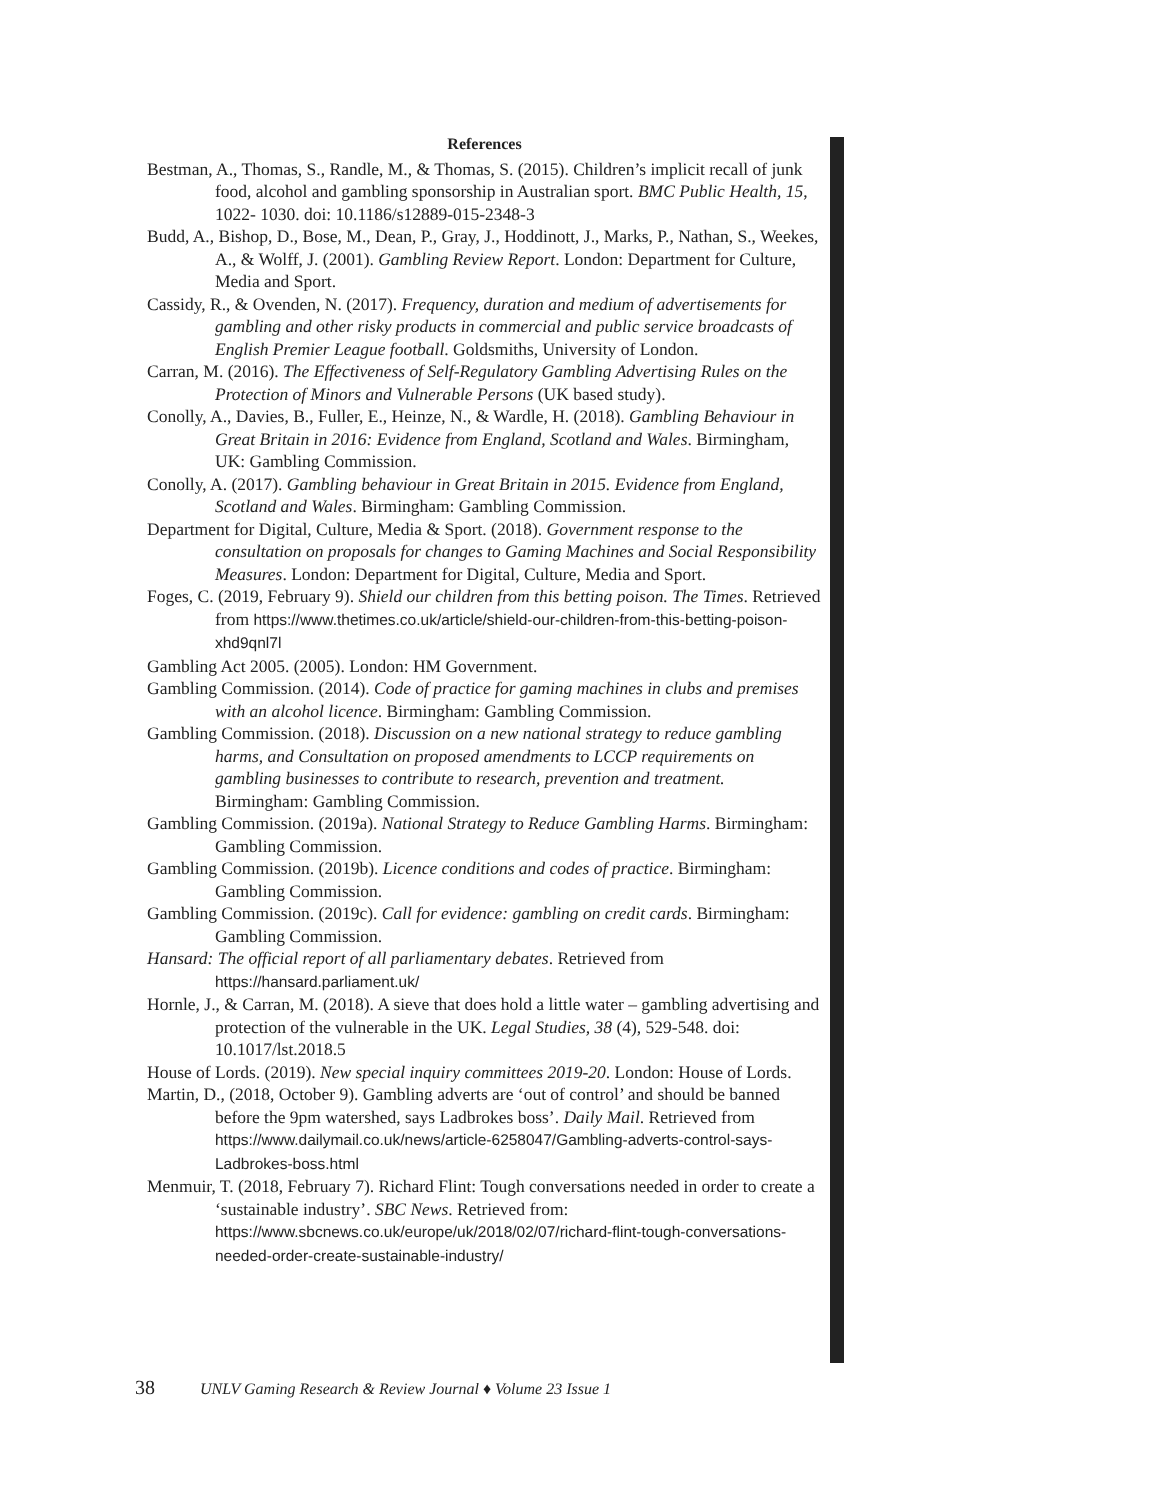References
Bestman, A., Thomas, S., Randle, M., & Thomas, S. (2015). Children’s implicit recall of junk food, alcohol and gambling sponsorship in Australian sport. BMC Public Health, 15, 1022- 1030. doi: 10.1186/s12889-015-2348-3
Budd, A., Bishop, D., Bose, M., Dean, P., Gray, J., Hoddinott, J., Marks, P., Nathan, S., Weekes, A., & Wolff, J. (2001). Gambling Review Report. London: Department for Culture, Media and Sport.
Cassidy, R., & Ovenden, N. (2017). Frequency, duration and medium of advertisements for gambling and other risky products in commercial and public service broadcasts of English Premier League football. Goldsmiths, University of London.
Carran, M. (2016). The Effectiveness of Self-Regulatory Gambling Advertising Rules on the Protection of Minors and Vulnerable Persons (UK based study).
Conolly, A., Davies, B., Fuller, E., Heinze, N., & Wardle, H. (2018). Gambling Behaviour in Great Britain in 2016: Evidence from England, Scotland and Wales. Birmingham, UK: Gambling Commission.
Conolly, A. (2017). Gambling behaviour in Great Britain in 2015. Evidence from England, Scotland and Wales. Birmingham: Gambling Commission.
Department for Digital, Culture, Media & Sport. (2018). Government response to the consultation on proposals for changes to Gaming Machines and Social Responsibility Measures. London: Department for Digital, Culture, Media and Sport.
Foges, C. (2019, February 9). Shield our children from this betting poison. The Times. Retrieved from https://www.thetimes.co.uk/article/shield-our-children-from-this-betting-poison-xhd9qnl7l
Gambling Act 2005. (2005). London: HM Government.
Gambling Commission. (2014). Code of practice for gaming machines in clubs and premises with an alcohol licence. Birmingham: Gambling Commission.
Gambling Commission. (2018). Discussion on a new national strategy to reduce gambling harms, and Consultation on proposed amendments to LCCP requirements on gambling businesses to contribute to research, prevention and treatment. Birmingham: Gambling Commission.
Gambling Commission. (2019a). National Strategy to Reduce Gambling Harms. Birmingham: Gambling Commission.
Gambling Commission. (2019b). Licence conditions and codes of practice. Birmingham: Gambling Commission.
Gambling Commission. (2019c). Call for evidence: gambling on credit cards. Birmingham: Gambling Commission.
Hansard: The official report of all parliamentary debates. Retrieved from https://hansard.parliament.uk/
Hornle, J., & Carran, M. (2018). A sieve that does hold a little water – gambling advertising and protection of the vulnerable in the UK. Legal Studies, 38 (4), 529-548. doi: 10.1017/lst.2018.5
House of Lords. (2019). New special inquiry committees 2019-20. London: House of Lords.
Martin, D., (2018, October 9). Gambling adverts are ‘out of control’ and should be banned before the 9pm watershed, says Ladbrokes boss’. Daily Mail. Retrieved from https://www.dailymail.co.uk/news/article-6258047/Gambling-adverts-control-says-Ladbrokes-boss.html
Menmuir, T. (2018, February 7). Richard Flint: Tough conversations needed in order to create a ‘sustainable industry’. SBC News. Retrieved from: https://www.sbcnews.co.uk/europe/uk/2018/02/07/richard-flint-tough-conversations-needed-order-create-sustainable-industry/
38 UNLV Gaming Research & Review Journal ♦ Volume 23 Issue 1